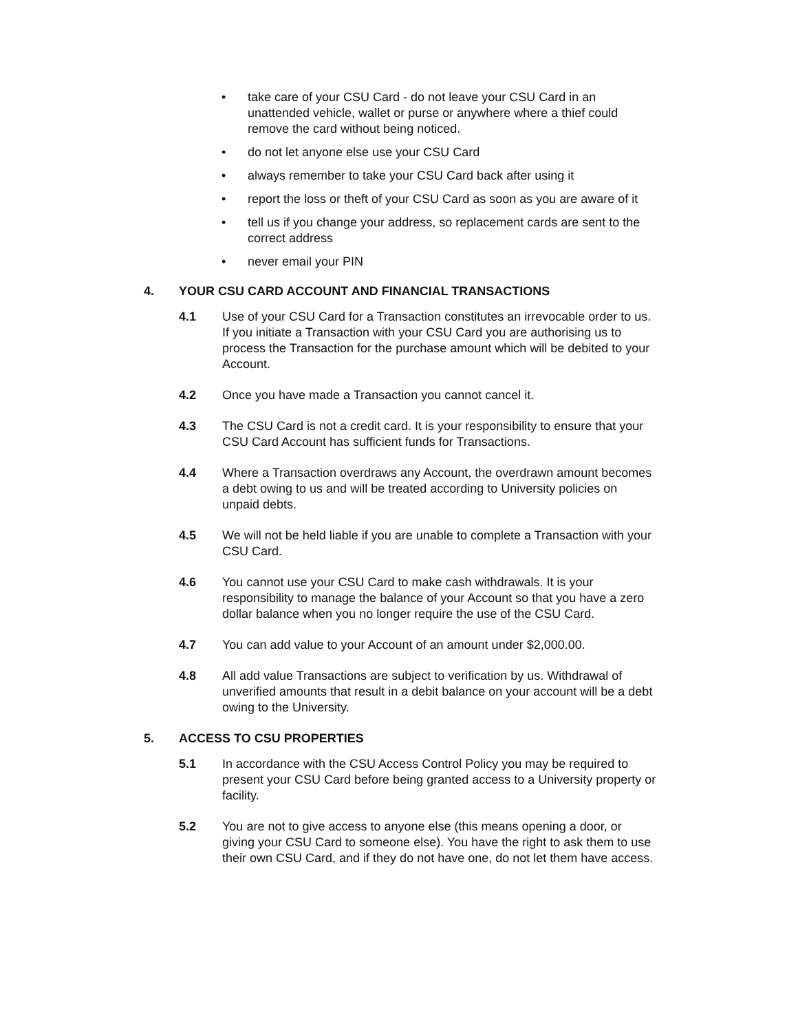• take care of your CSU Card - do not leave your CSU Card in an unattended vehicle, wallet or purse or anywhere where a thief could remove the card without being noticed.
• do not let anyone else use your CSU Card
• always remember to take your CSU Card back after using it
• report the loss or theft of your CSU Card as soon as you are aware of it
• tell us if you change your address, so replacement cards are sent to the correct address
• never email your PIN
4. YOUR CSU CARD ACCOUNT AND FINANCIAL TRANSACTIONS
4.1 Use of your CSU Card for a Transaction constitutes an irrevocable order to us. If you initiate a Transaction with your CSU Card you are authorising us to process the Transaction for the purchase amount which will be debited to your Account.
4.2 Once you have made a Transaction you cannot cancel it.
4.3 The CSU Card is not a credit card. It is your responsibility to ensure that your CSU Card Account has sufficient funds for Transactions.
4.4 Where a Transaction overdraws any Account, the overdrawn amount becomes a debt owing to us and will be treated according to University policies on unpaid debts.
4.5 We will not be held liable if you are unable to complete a Transaction with your CSU Card.
4.6 You cannot use your CSU Card to make cash withdrawals. It is your responsibility to manage the balance of your Account so that you have a zero dollar balance when you no longer require the use of the CSU Card.
4.7 You can add value to your Account of an amount under $2,000.00.
4.8 All add value Transactions are subject to verification by us. Withdrawal of unverified amounts that result in a debit balance on your account will be a debt owing to the University.
5. ACCESS TO CSU PROPERTIES
5.1 In accordance with the CSU Access Control Policy you may be required to present your CSU Card before being granted access to a University property or facility.
5.2 You are not to give access to anyone else (this means opening a door, or giving your CSU Card to someone else). You have the right to ask them to use their own CSU Card, and if they do not have one, do not let them have access.